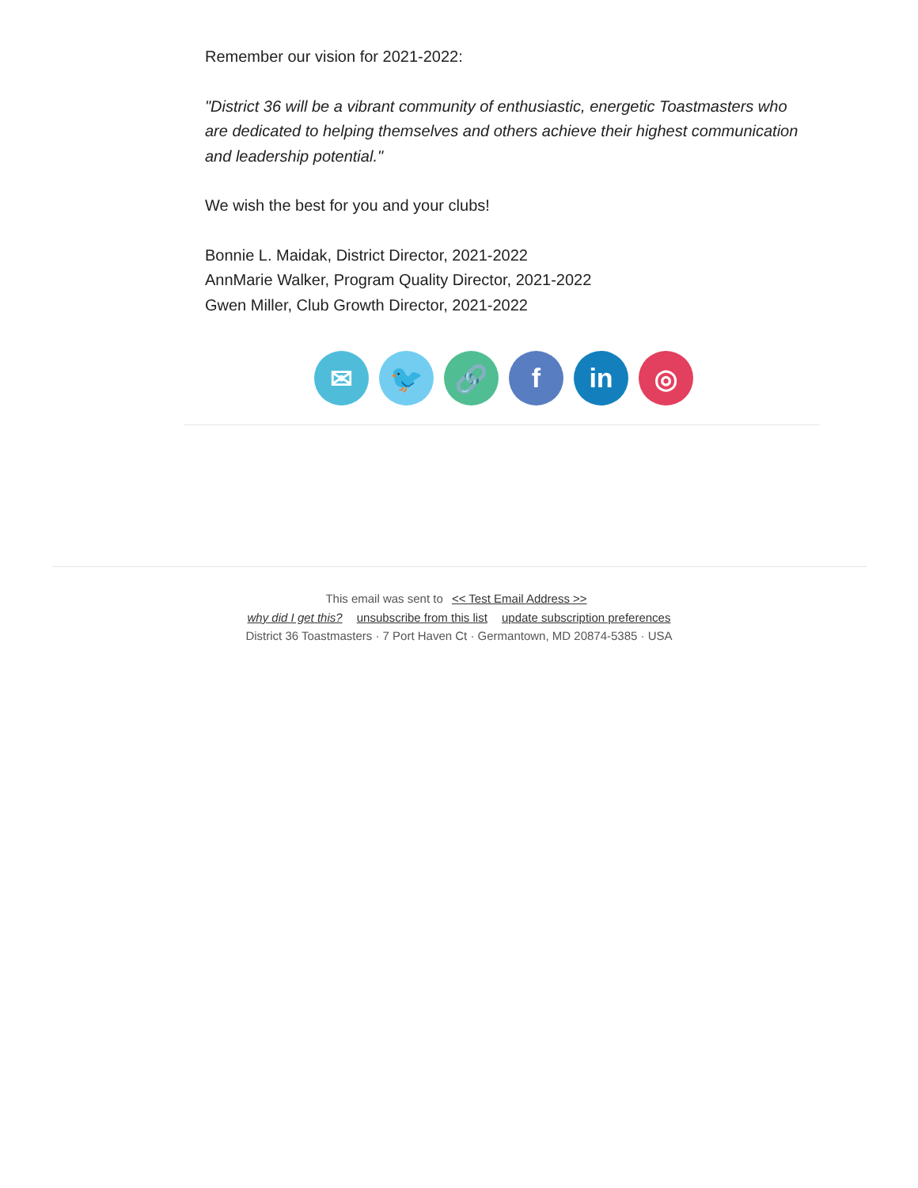Remember our vision for 2021-2022:
"District 36 will be a vibrant community of enthusiastic, energetic Toastmasters who are dedicated to helping themselves and others achieve their highest communication and leadership potential."
We wish the best for you and your clubs!
Bonnie L. Maidak, District Director, 2021-2022
AnnMarie Walker, Program Quality Director, 2021-2022
Gwen Miller, Club Growth Director, 2021-2022
✉ 🐦 🔗 f in ◎
This email was sent to << Test Email Address >>
why did I get this? unsubscribe from this list update subscription preferences
District 36 Toastmasters · 7 Port Haven Ct · Germantown, MD 20874-5385 · USA